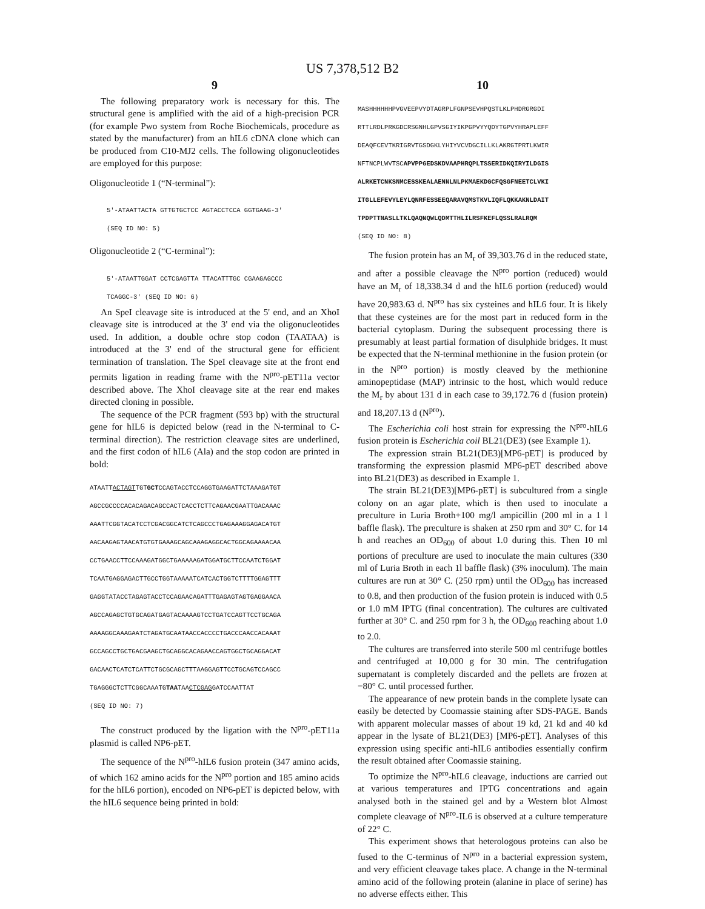US 7,378,512 B2
9
The following preparatory work is necessary for this. The structural gene is amplified with the aid of a high-precision PCR (for example Pwo system from Roche Biochemicals, procedure as stated by the manufacturer) from an hIL6 cDNA clone which can be produced from C10-MJ2 cells. The following oligonucleotides are employed for this purpose:
Oligonucleotide 1 (“N-terminal”):
5'-ATAATTACTA GTTGTGCTCC AGTACCTCCA GGTGAAG-3'
(SEQ ID NO: 5)
Oligonucleotide 2 (“C-terminal”):
5'-ATAATTGGAT CCTCGAGTTA TTACATTTGC CGAAGAGCCC
TCAGGC-3' (SEQ ID NO: 6)
An SpeI cleavage site is introduced at the 5' end, and an XhoI cleavage site is introduced at the 3' end via the oligonucleotides used. In addition, a double ochre stop codon (TAATAA) is introduced at the 3' end of the structural gene for efficient termination of translation. The SpeI cleavage site at the front end permits ligation in reading frame with the N<sup>pro</sup>-pET11a vector described above. The XhoI cleavage site at the rear end makes directed cloning in possible.
The sequence of the PCR fragment (593 bp) with the structural gene for hIL6 is depicted below (read in the N-terminal to C-terminal direction). The restriction cleavage sites are underlined, and the first codon of hIL6 (Ala) and the stop codon are printed in bold:
ATAATTACTAGTTGTGCTCCAGTACCTCCAGGTGAAGATTCTAAAGATGT
AGCCGCCCCACACAGACAGCCACTCACCTCTTCAGAACGAATTGACAAAC
AAATTCGGTACATCCTCGACGGCATCTCAGCCCTGAGAAAGGAGACATGT
AACAAGAGTAACATGTGTGAAAGCAGCAAAGAGGCACTGGCAGAAAACAA
CCTGAACCTTCCAAAGATGGCTGAAAAAGATGGATGCTTCCAATCTGGAT
TCAATGAGGAGACTTGCCTGGTAAAAATCATCACTGGTCTTTTGGAGTTT
GAGGTATACCTAGAGTACCTCCAGAACAGATTTGAGAGTAGTGAGGAACA
AGCCAGAGCTGTGCAGATGAGTACAAAAGTCCTGATCCAGTTCCTGCAGA
AAAAGGCAAAGAATCTAGATGCAATAACCACCCCTGACCCAACCACAAAT
GCCAGCCTGCTGACGAAGCTGCAGGCACAGAACCAGTGGCTGCAGGACAT
GACAACTCATCTCATTCTGCGCAGCTTTAAGGAGTTCCTGCAGTCCAGCC
TGAGGGCTCTTCGGCAAATGTAATAACTCGAGGATCCAATTAT
(SEQ ID NO: 7)
The construct produced by the ligation with the N<sup>pro</sup>-pET11a plasmid is called NP6-pET.
The sequence of the N<sup>pro</sup>-hIL6 fusion protein (347 amino acids, of which 162 amino acids for the N<sup>pro</sup> portion and 185 amino acids for the hIL6 portion), encoded on NP6-pET is depicted below, with the hIL6 sequence being printed in bold:
10
MASHHHHHHPVGVEEPVYDTAGRPLFGNPSEVHPQSTLKLPHDRGRGDI
RTTLRDLPRKGDCRSGNHLGPVSGIYIKPGPVYYQDYTGPVYHRAPLEFF
DEAQFCEVTKRIGRVTGSDGKLYHIYVCVDGCILLKLAKRGTPRTLKWIR
NFTNCPLWVTSCAPVPPGEDSKDVAAPHRQPLTSSERIDKQIRYILDGIS
ALRKETCNKSNMCESSKEALAENNLNLPKMAEKDGCFQSGFNEETCLVKI
ITGLLEFEVYLEYLQNRFESSEEQARAVQMSTKVLIQFLQKKAKNLDAIT
TPDPTTNASLLTKLQAQNQWLQDMTTHLILRSFKEFLQSSLRALRQM
(SEQ ID NO: 8)
The fusion protein has an M<sub>r</sub> of 39,303.76 d in the reduced state, and after a possible cleavage the N<sup>pro</sup> portion (reduced) would have an M<sub>r</sub> of 18,338.34 d and the hIL6 portion (reduced) would have 20,983.63 d. N<sup>pro</sup> has six cysteines and hIL6 four. It is likely that these cysteines are for the most part in reduced form in the bacterial cytoplasm. During the subsequent processing there is presumably at least partial formation of disulphide bridges. It must be expected that the N-terminal methionine in the fusion protein (or in the N<sup>pro</sup> portion) is mostly cleaved by the methionine aminopeptidase (MAP) intrinsic to the host, which would reduce the M<sub>r</sub> by about 131 d in each case to 39,172.76 d (fusion protein) and 18,207.13 d (N<sup>pro</sup>).
The Escherichia coli host strain for expressing the N<sup>pro</sup>-hIL6 fusion protein is Escherichia coil BL21(DE3) (see Example 1).
The expression strain BL21(DE3)[MP6-pET] is produced by transforming the expression plasmid MP6-pET described above into BL21(DE3) as described in Example 1.
The strain BL21(DE3)[MP6-pET] is subcultured from a single colony on an agar plate, which is then used to inoculate a preculture in Luria Broth+100 mg/l ampicillin (200 ml in a 1 l baffle flask). The preculture is shaken at 250 rpm and 30° C. for 14 h and reaches an OD<sub>600</sub> of about 1.0 during this. Then 10 ml portions of preculture are used to inoculate the main cultures (330 ml of Luria Broth in each 1l baffle flask) (3% inoculum). The main cultures are run at 30° C. (250 rpm) until the OD<sub>600</sub> has increased to 0.8, and then production of the fusion protein is induced with 0.5 or 1.0 mM IPTG (final concentration). The cultures are cultivated further at 30° C. and 250 rpm for 3 h, the OD<sub>600</sub> reaching about 1.0 to 2.0.
The cultures are transferred into sterile 500 ml centrifuge bottles and centrifuged at 10,000 g for 30 min. The centrifugation supernatant is completely discarded and the pellets are frozen at −80° C. until processed further.
The appearance of new protein bands in the complete lysate can easily be detected by Coomassie staining after SDS-PAGE. Bands with apparent molecular masses of about 19 kd, 21 kd and 40 kd appear in the lysate of BL21(DE3) [MP6-pET]. Analyses of this expression using specific anti-hIL6 antibodies essentially confirm the result obtained after Coomassie staining.
To optimize the N<sup>pro</sup>-hIL6 cleavage, inductions are carried out at various temperatures and IPTG concentrations and again analysed both in the stained gel and by a Western blot Almost complete cleavage of N<sup>pro</sup>-IL6 is observed at a culture temperature of 22° C.
This experiment shows that heterologous proteins can also be fused to the C-terminus of N<sup>pro</sup> in a bacterial expression system, and very efficient cleavage takes place. A change in the N-terminal amino acid of the following protein (alanine in place of serine) has no adverse effects either. This